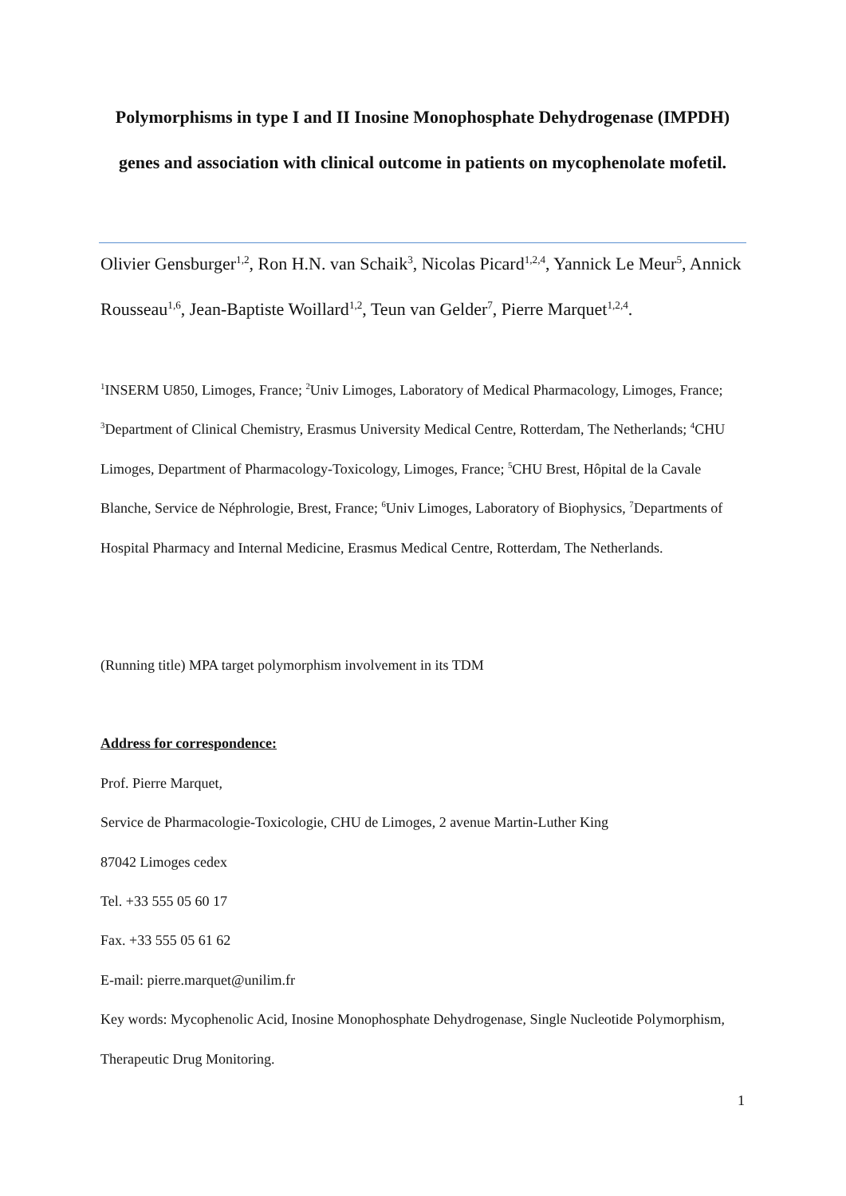Polymorphisms in type I and II Inosine Monophosphate Dehydrogenase (IMPDH) genes and association with clinical outcome in patients on mycophenolate mofetil.
Olivier Gensburger<sup>1,2</sup>, Ron H.N. van Schaik<sup>3</sup>, Nicolas Picard<sup>1,2,4</sup>, Yannick Le Meur<sup>5</sup>, Annick Rousseau<sup>1,6</sup>, Jean-Baptiste Woillard<sup>1,2</sup>, Teun van Gelder<sup>7</sup>, Pierre Marquet<sup>1,2,4</sup>.
<sup>1</sup> INSERM U850, Limoges, France; <sup>2</sup>Univ Limoges, Laboratory of Medical Pharmacology, Limoges, France; <sup>3</sup>Department of Clinical Chemistry, Erasmus University Medical Centre, Rotterdam, The Netherlands; <sup>4</sup>CHU Limoges, Department of Pharmacology-Toxicology, Limoges, France; <sup>5</sup>CHU Brest, Hôpital de la Cavale Blanche, Service de Néphrologie, Brest, France; <sup>6</sup>Univ Limoges, Laboratory of Biophysics, <sup>7</sup>Departments of Hospital Pharmacy and Internal Medicine, Erasmus Medical Centre, Rotterdam, The Netherlands.
(Running title) MPA target polymorphism involvement in its TDM
Address for correspondence:
Prof. Pierre Marquet,
Service de Pharmacologie-Toxicologie, CHU de Limoges, 2 avenue Martin-Luther King
87042 Limoges cedex
Tel. +33 555 05 60 17
Fax. +33 555 05 61 62
E-mail: pierre.marquet@unilim.fr
Key words: Mycophenolic Acid, Inosine Monophosphate Dehydrogenase, Single Nucleotide Polymorphism, Therapeutic Drug Monitoring.
1